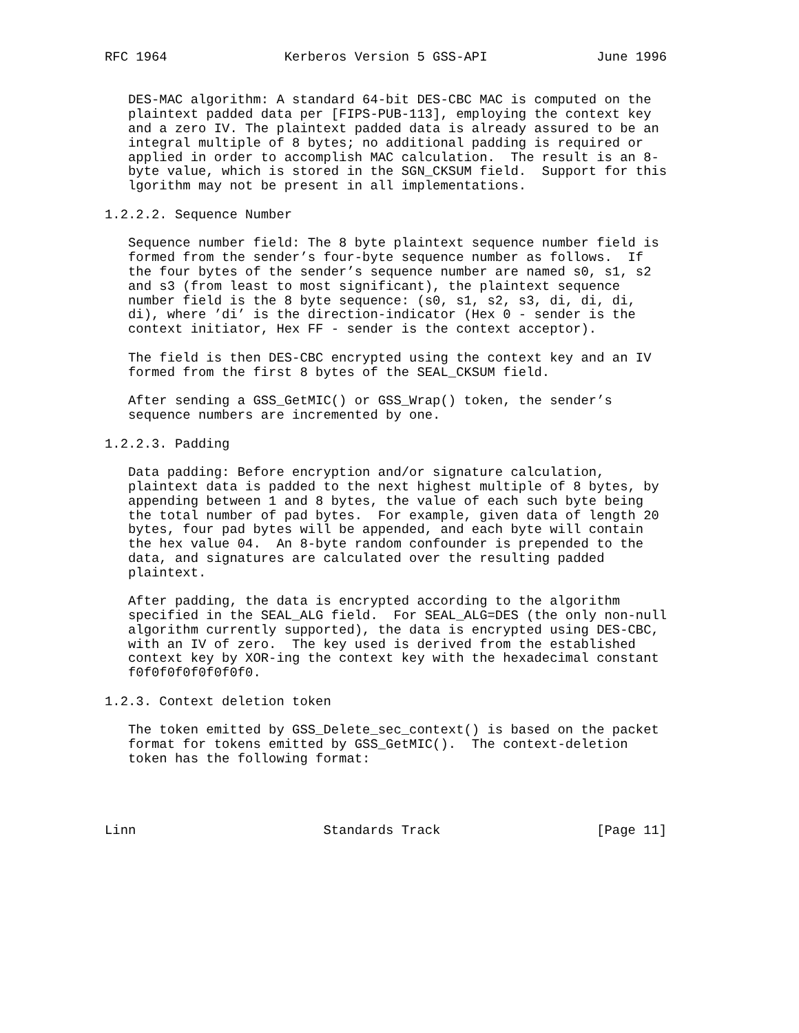RFC 1964               Kerberos Version 5 GSS-API              June 1996


   DES-MAC algorithm: A standard 64-bit DES-CBC MAC is computed on the
   plaintext padded data per [FIPS-PUB-113], employing the context key
   and a zero IV. The plaintext padded data is already assured to be an
   integral multiple of 8 bytes; no additional padding is required or
   applied in order to accomplish MAC calculation.  The result is an 8-
   byte value, which is stored in the SGN_CKSUM field.  Support for this
   lgorithm may not be present in all implementations.

1.2.2.2. Sequence Number

   Sequence number field: The 8 byte plaintext sequence number field is
   formed from the sender’s four-byte sequence number as follows.  If
   the four bytes of the sender’s sequence number are named s0, s1, s2
   and s3 (from least to most significant), the plaintext sequence
   number field is the 8 byte sequence: (s0, s1, s2, s3, di, di, di,
   di), where ’di’ is the direction-indicator (Hex 0 - sender is the
   context initiator, Hex FF - sender is the context acceptor).

   The field is then DES-CBC encrypted using the context key and an IV
   formed from the first 8 bytes of the SEAL_CKSUM field.

   After sending a GSS_GetMIC() or GSS_Wrap() token, the sender’s
   sequence numbers are incremented by one.

1.2.2.3. Padding

   Data padding: Before encryption and/or signature calculation,
   plaintext data is padded to the next highest multiple of 8 bytes, by
   appending between 1 and 8 bytes, the value of each such byte being
   the total number of pad bytes.  For example, given data of length 20
   bytes, four pad bytes will be appended, and each byte will contain
   the hex value 04.  An 8-byte random confounder is prepended to the
   data, and signatures are calculated over the resulting padded
   plaintext.

   After padding, the data is encrypted according to the algorithm
   specified in the SEAL_ALG field.  For SEAL_ALG=DES (the only non-null
   algorithm currently supported), the data is encrypted using DES-CBC,
   with an IV of zero.  The key used is derived from the established
   context key by XOR-ing the context key with the hexadecimal constant
   f0f0f0f0f0f0f0f0.

1.2.3. Context deletion token

   The token emitted by GSS_Delete_sec_context() is based on the packet
   format for tokens emitted by GSS_GetMIC().  The context-deletion
   token has the following format:




Linn                        Standards Track                    [Page 11]